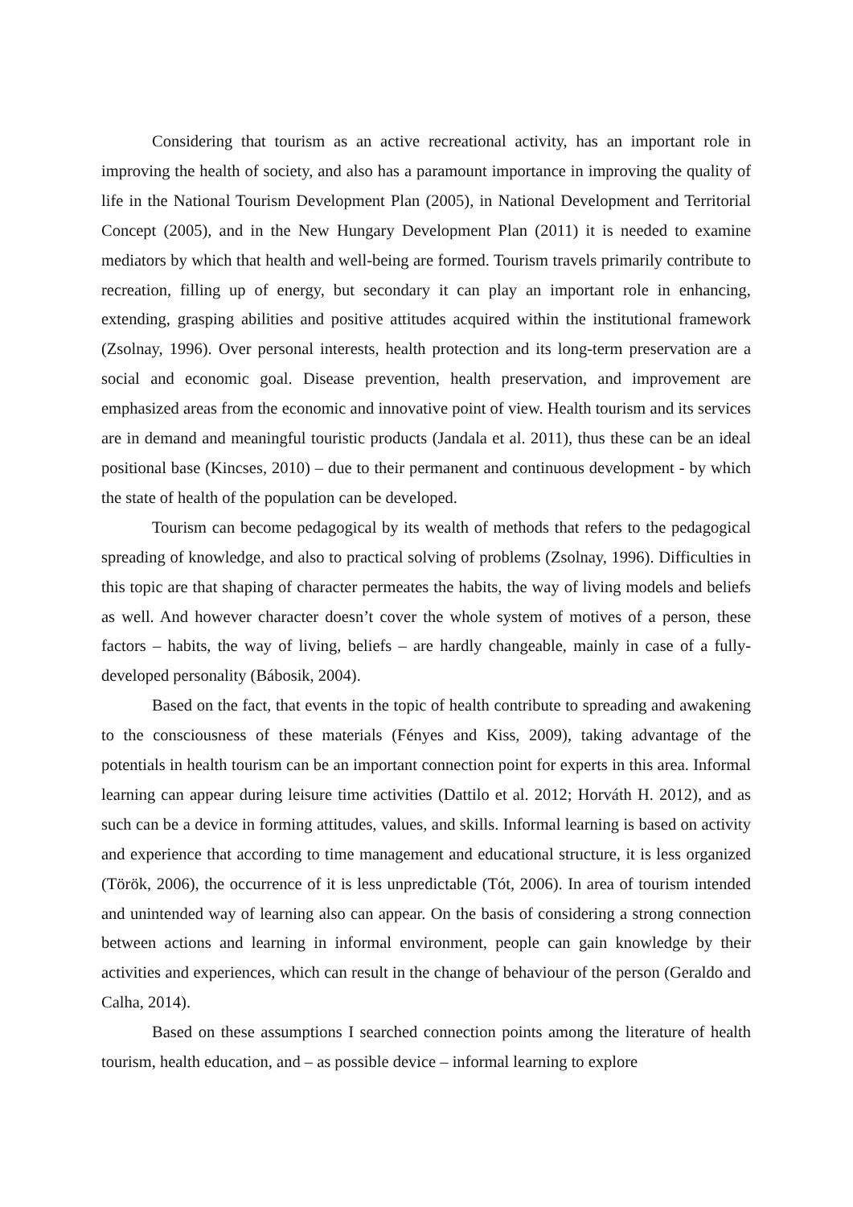Considering that tourism as an active recreational activity, has an important role in improving the health of society, and also has a paramount importance in improving the quality of life in the National Tourism Development Plan (2005), in National Development and Territorial Concept (2005), and in the New Hungary Development Plan (2011) it is needed to examine mediators by which that health and well-being are formed. Tourism travels primarily contribute to recreation, filling up of energy, but secondary it can play an important role in enhancing, extending, grasping abilities and positive attitudes acquired within the institutional framework (Zsolnay, 1996). Over personal interests, health protection and its long-term preservation are a social and economic goal. Disease prevention, health preservation, and improvement are emphasized areas from the economic and innovative point of view. Health tourism and its services are in demand and meaningful touristic products (Jandala et al. 2011), thus these can be an ideal positional base (Kincses, 2010) – due to their permanent and continuous development - by which the state of health of the population can be developed.
Tourism can become pedagogical by its wealth of methods that refers to the pedagogical spreading of knowledge, and also to practical solving of problems (Zsolnay, 1996). Difficulties in this topic are that shaping of character permeates the habits, the way of living models and beliefs as well. And however character doesn’t cover the whole system of motives of a person, these factors – habits, the way of living, beliefs – are hardly changeable, mainly in case of a fully-developed personality (Bábosik, 2004).
Based on the fact, that events in the topic of health contribute to spreading and awakening to the consciousness of these materials (Fényes and Kiss, 2009), taking advantage of the potentials in health tourism can be an important connection point for experts in this area. Informal learning can appear during leisure time activities (Dattilo et al. 2012; Horváth H. 2012), and as such can be a device in forming attitudes, values, and skills. Informal learning is based on activity and experience that according to time management and educational structure, it is less organized (Török, 2006), the occurrence of it is less unpredictable (Tót, 2006). In area of tourism intended and unintended way of learning also can appear. On the basis of considering a strong connection between actions and learning in informal environment, people can gain knowledge by their activities and experiences, which can result in the change of behaviour of the person (Geraldo and Calha, 2014).
Based on these assumptions I searched connection points among the literature of health tourism, health education, and – as possible device – informal learning to explore